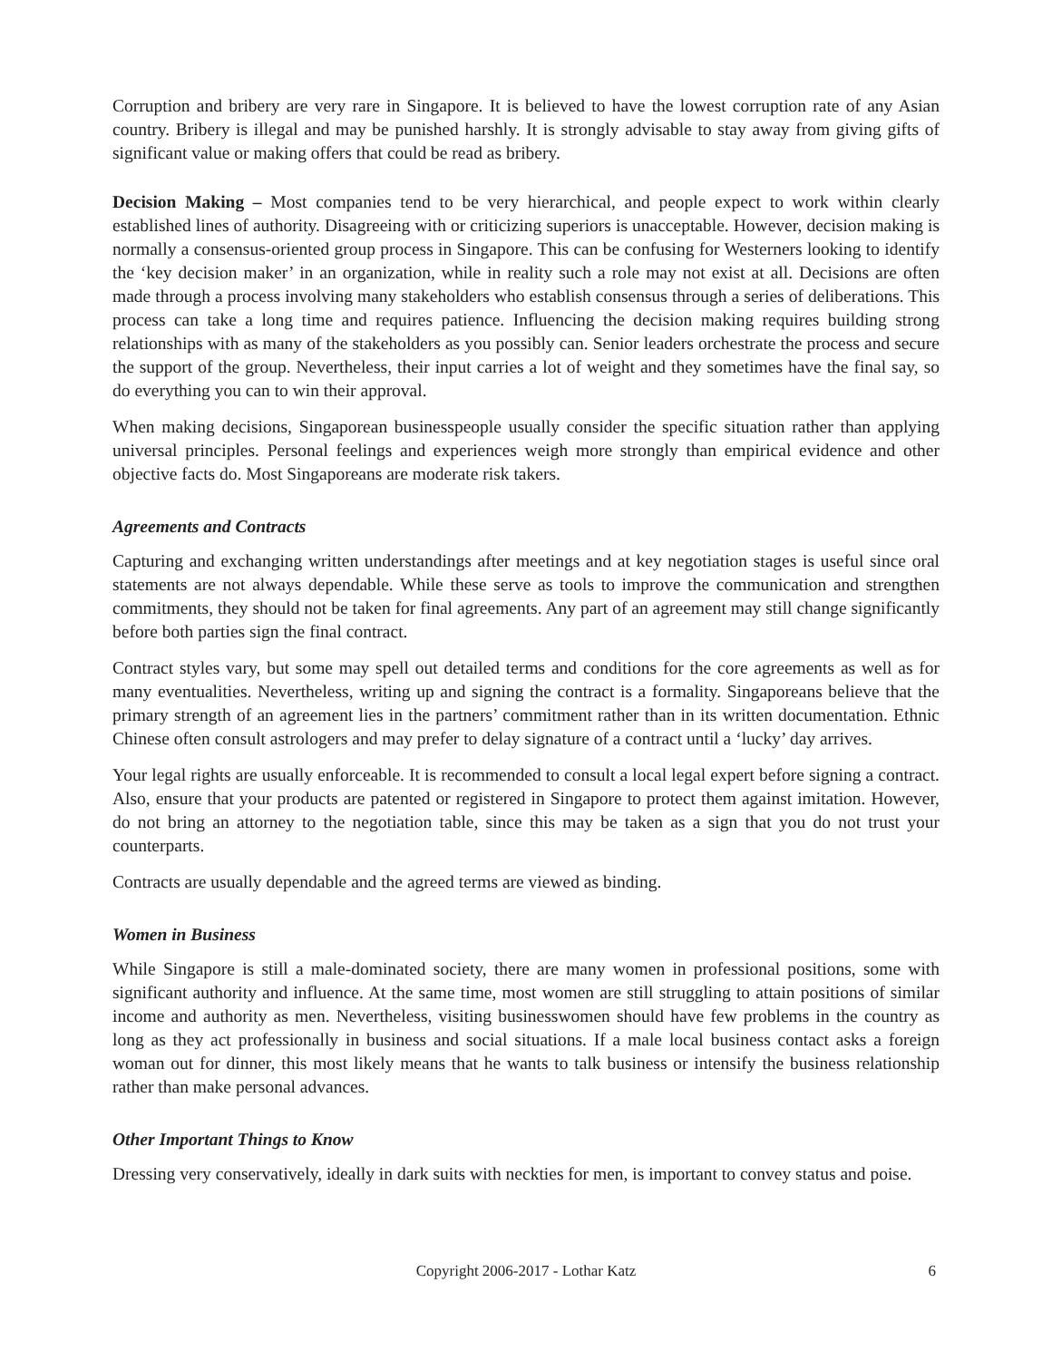Corruption and bribery are very rare in Singapore. It is believed to have the lowest corruption rate of any Asian country. Bribery is illegal and may be punished harshly. It is strongly advisable to stay away from giving gifts of significant value or making offers that could be read as bribery.
Decision Making – Most companies tend to be very hierarchical, and people expect to work within clearly established lines of authority. Disagreeing with or criticizing superiors is unacceptable. However, decision making is normally a consensus-oriented group process in Singapore. This can be confusing for Westerners looking to identify the ‘key decision maker’ in an organization, while in reality such a role may not exist at all. Decisions are often made through a process involving many stakeholders who establish consensus through a series of deliberations. This process can take a long time and requires patience. Influencing the decision making requires building strong relationships with as many of the stakeholders as you possibly can. Senior leaders orchestrate the process and secure the support of the group. Nevertheless, their input carries a lot of weight and they sometimes have the final say, so do everything you can to win their approval.
When making decisions, Singaporean businesspeople usually consider the specific situation rather than applying universal principles. Personal feelings and experiences weigh more strongly than empirical evidence and other objective facts do. Most Singaporeans are moderate risk takers.
Agreements and Contracts
Capturing and exchanging written understandings after meetings and at key negotiation stages is useful since oral statements are not always dependable. While these serve as tools to improve the communication and strengthen commitments, they should not be taken for final agreements. Any part of an agreement may still change significantly before both parties sign the final contract.
Contract styles vary, but some may spell out detailed terms and conditions for the core agreements as well as for many eventualities. Nevertheless, writing up and signing the contract is a formality. Singaporeans believe that the primary strength of an agreement lies in the partners’ commitment rather than in its written documentation. Ethnic Chinese often consult astrologers and may prefer to delay signature of a contract until a ‘lucky’ day arrives.
Your legal rights are usually enforceable. It is recommended to consult a local legal expert before signing a contract. Also, ensure that your products are patented or registered in Singapore to protect them against imitation. However, do not bring an attorney to the negotiation table, since this may be taken as a sign that you do not trust your counterparts.
Contracts are usually dependable and the agreed terms are viewed as binding.
Women in Business
While Singapore is still a male-dominated society, there are many women in professional positions, some with significant authority and influence. At the same time, most women are still struggling to attain positions of similar income and authority as men. Nevertheless, visiting businesswomen should have few problems in the country as long as they act professionally in business and social situations. If a male local business contact asks a foreign woman out for dinner, this most likely means that he wants to talk business or intensify the business relationship rather than make personal advances.
Other Important Things to Know
Dressing very conservatively, ideally in dark suits with neckties for men, is important to convey status and poise.
Copyright 2006-2017 - Lothar Katz 6